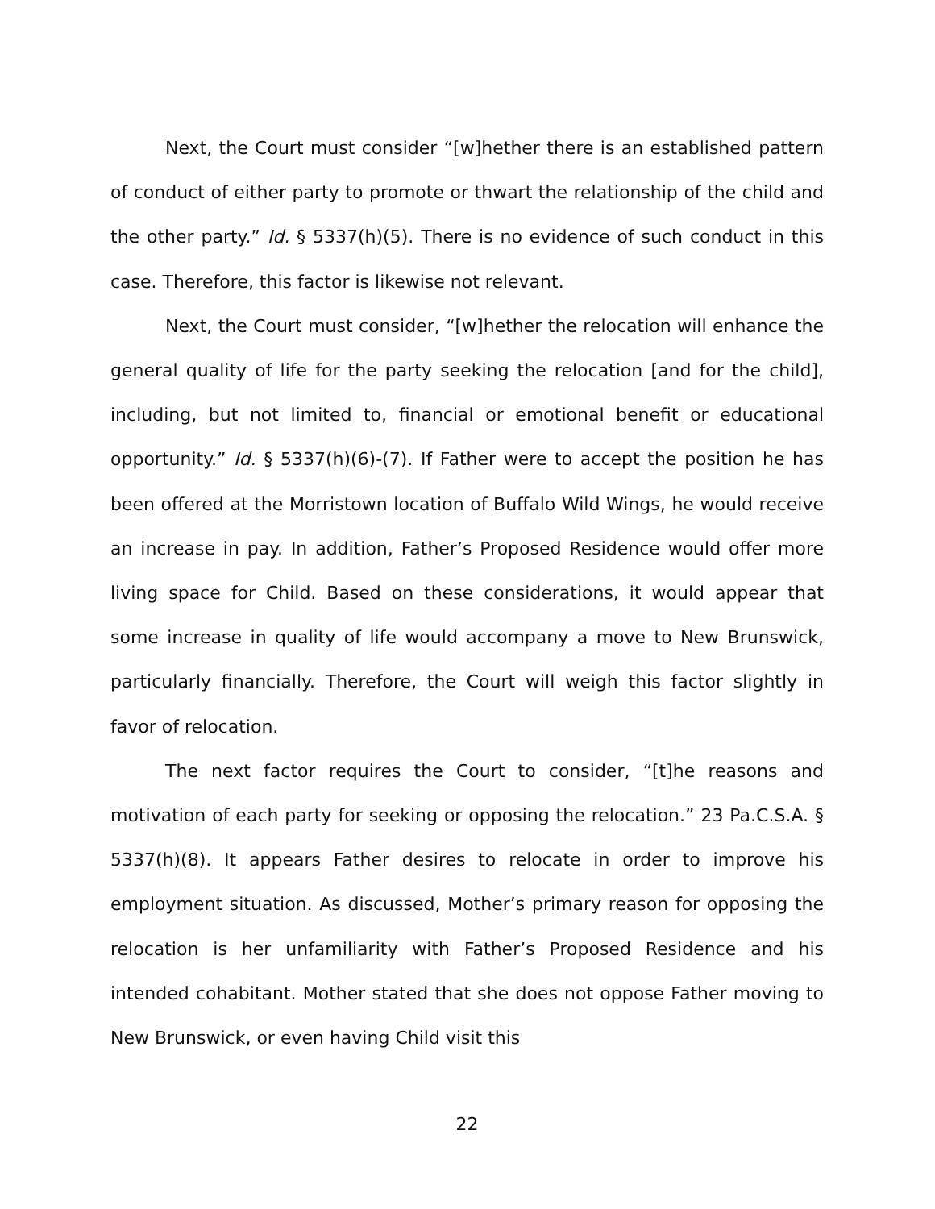Next, the Court must consider “[w]hether there is an established pattern of conduct of either party to promote or thwart the relationship of the child and the other party.” Id. § 5337(h)(5). There is no evidence of such conduct in this case. Therefore, this factor is likewise not relevant.
Next, the Court must consider, “[w]hether the relocation will enhance the general quality of life for the party seeking the relocation [and for the child], including, but not limited to, financial or emotional benefit or educational opportunity.” Id. § 5337(h)(6)-(7). If Father were to accept the position he has been offered at the Morristown location of Buffalo Wild Wings, he would receive an increase in pay. In addition, Father’s Proposed Residence would offer more living space for Child. Based on these considerations, it would appear that some increase in quality of life would accompany a move to New Brunswick, particularly financially. Therefore, the Court will weigh this factor slightly in favor of relocation.
The next factor requires the Court to consider, “[t]he reasons and motivation of each party for seeking or opposing the relocation.” 23 Pa.C.S.A. § 5337(h)(8). It appears Father desires to relocate in order to improve his employment situation. As discussed, Mother’s primary reason for opposing the relocation is her unfamiliarity with Father’s Proposed Residence and his intended cohabitant. Mother stated that she does not oppose Father moving to New Brunswick, or even having Child visit this
22